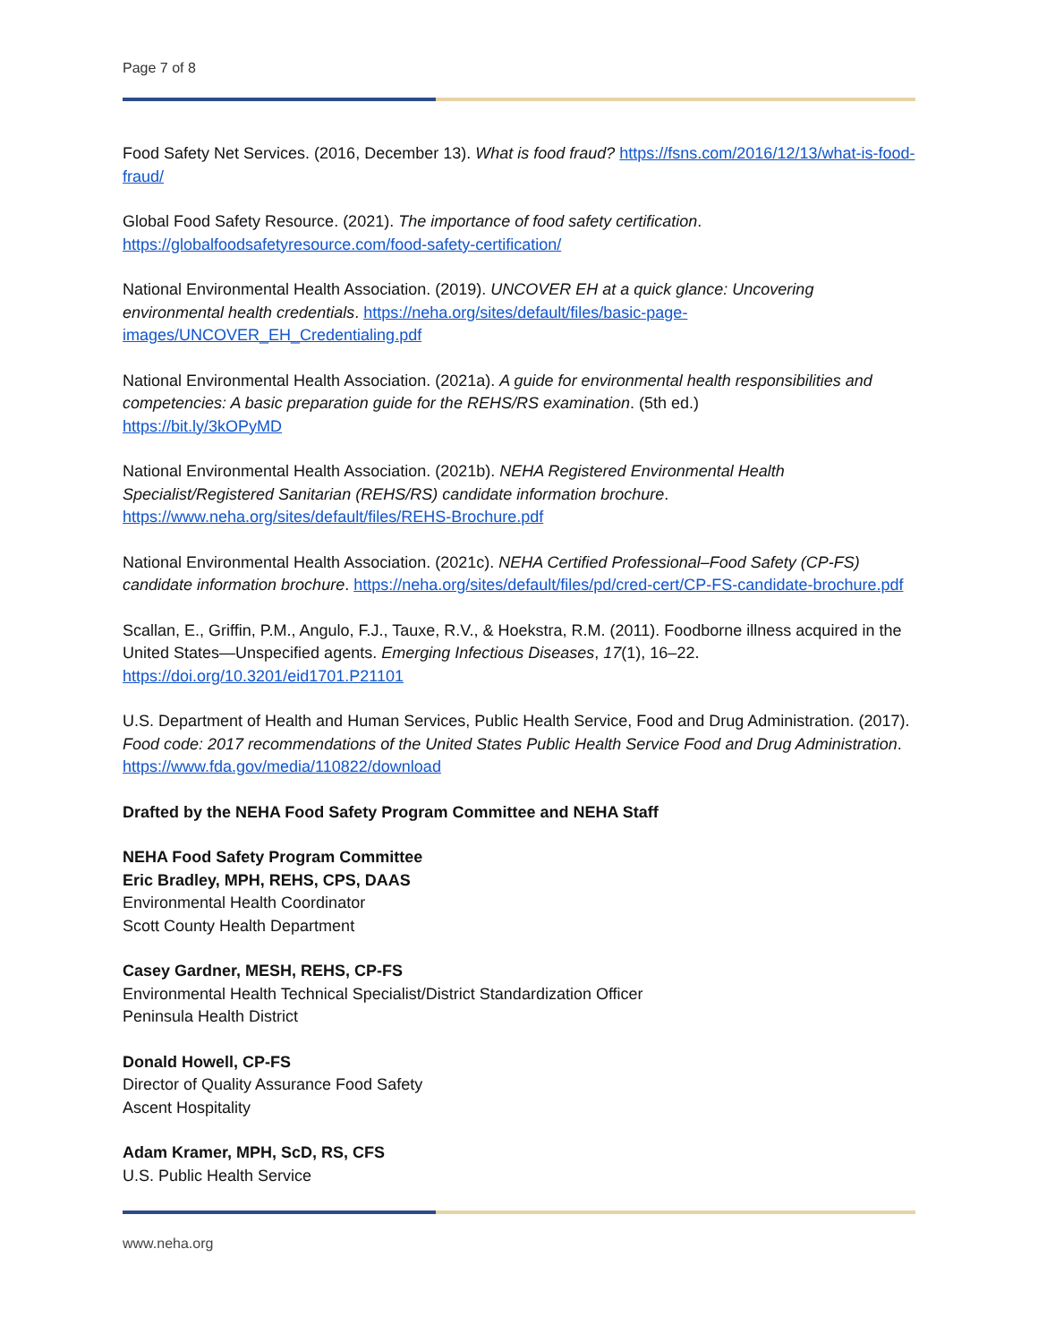Page 7 of 8
Food Safety Net Services. (2016, December 13). What is food fraud? https://fsns.com/2016/12/13/what-is-food-fraud/
Global Food Safety Resource. (2021). The importance of food safety certification.
https://globalfoodsafetyresource.com/food-safety-certification/
National Environmental Health Association. (2019). UNCOVER EH at a quick glance: Uncovering environmental health credentials. https://neha.org/sites/default/files/basic-page-images/UNCOVER_EH_Credentialing.pdf
National Environmental Health Association. (2021a). A guide for environmental health responsibilities and competencies: A basic preparation guide for the REHS/RS examination. (5th ed.)
https://bit.ly/3kOPyMD
National Environmental Health Association. (2021b). NEHA Registered Environmental Health Specialist/Registered Sanitarian (REHS/RS) candidate information brochure.
https://www.neha.org/sites/default/files/REHS-Brochure.pdf
National Environmental Health Association. (2021c). NEHA Certified Professional–Food Safety (CP-FS) candidate information brochure. https://neha.org/sites/default/files/pd/cred-cert/CP-FS-candidate-brochure.pdf
Scallan, E., Griffin, P.M., Angulo, F.J., Tauxe, R.V., & Hoekstra, R.M. (2011). Foodborne illness acquired in the United States—Unspecified agents. Emerging Infectious Diseases, 17(1), 16–22.
https://doi.org/10.3201/eid1701.P21101
U.S. Department of Health and Human Services, Public Health Service, Food and Drug Administration. (2017). Food code: 2017 recommendations of the United States Public Health Service Food and Drug Administration. https://www.fda.gov/media/110822/download
Drafted by the NEHA Food Safety Program Committee and NEHA Staff
NEHA Food Safety Program Committee
Eric Bradley, MPH, REHS, CPS, DAAS
Environmental Health Coordinator
Scott County Health Department
Casey Gardner, MESH, REHS, CP-FS
Environmental Health Technical Specialist/District Standardization Officer
Peninsula Health District
Donald Howell, CP-FS
Director of Quality Assurance Food Safety
Ascent Hospitality
Adam Kramer, MPH, ScD, RS, CFS
U.S. Public Health Service
www.neha.org